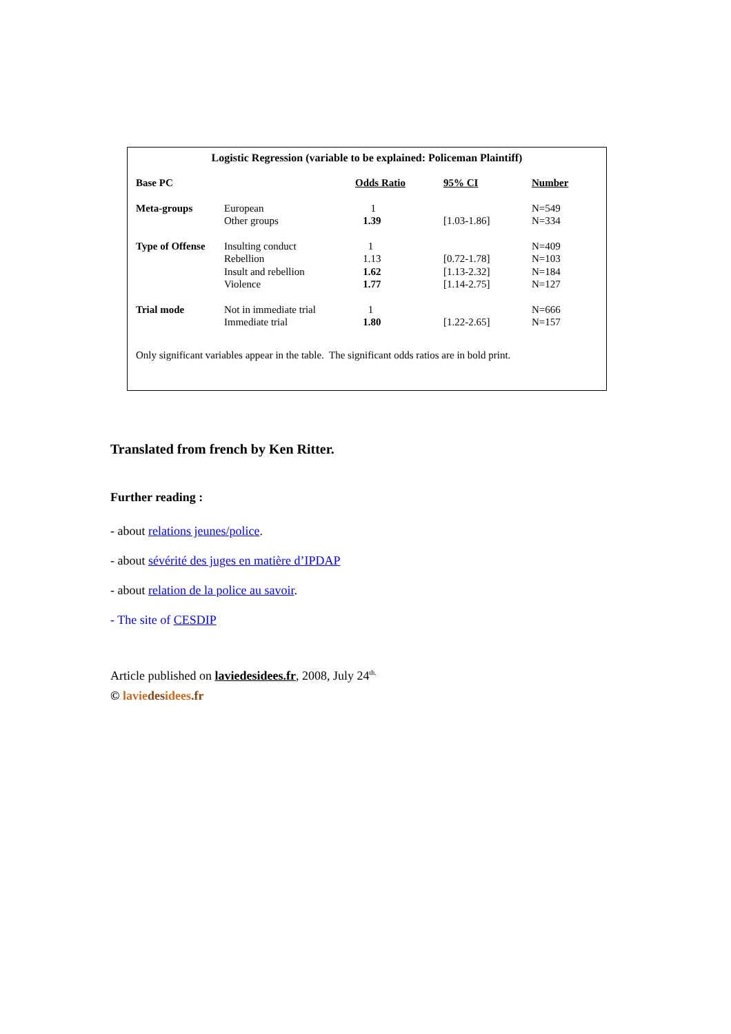Logistic Regression (variable to be explained: Policeman Plaintiff)
| Base PC | | Odds Ratio | 95% CI | Number |
| Meta-groups | European | 1 | | N=549 |
| | Other groups | 1.39 | [1.03-1.86] | N=334 |
| Type of Offense | Insulting conduct | 1 | | N=409 |
| | Rebellion | 1.13 | [0.72-1.78] | N=103 |
| | Insult and rebellion | 1.62 | [1.13-2.32] | N=184 |
| | Violence | 1.77 | [1.14-2.75] | N=127 |
| Trial mode | Not in immediate trial | 1 | | N=666 |
| | Immediate trial | 1.80 | [1.22-2.65] | N=157 |
Only significant variables appear in the table. The significant odds ratios are in bold print.
Translated from french by Ken Ritter.
Further reading :
- about relations jeunes/police.
- about sévérité des juges en matière d’IPDAP
- about relation de la police au savoir.
- The site of CESDIP
Article published on laviedesidees.fr, 2008, July 24<sup>th.</sup>
© lavie des idees.fr